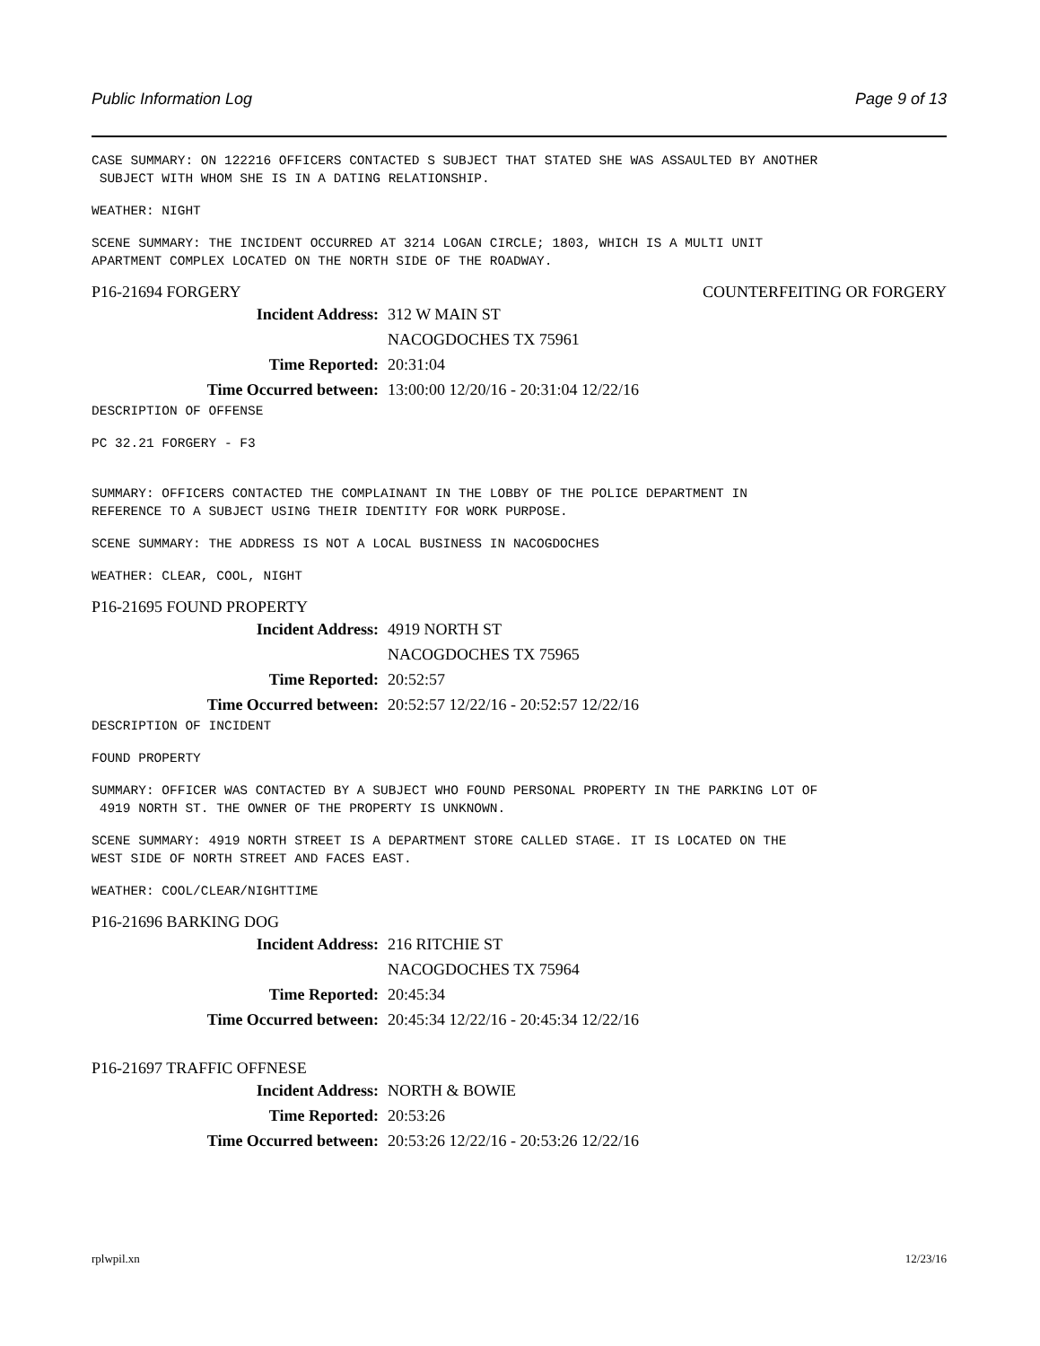Public Information Log Page 9 of 13
CASE SUMMARY: ON 122216 OFFICERS CONTACTED S SUBJECT THAT STATED SHE WAS ASSAULTED BY ANOTHER SUBJECT WITH WHOM SHE IS IN A DATING RELATIONSHIP.
WEATHER: NIGHT
SCENE SUMMARY: THE INCIDENT OCCURRED AT 3214 LOGAN CIRCLE; 1803, WHICH IS A MULTI UNIT APARTMENT COMPLEX LOCATED ON THE NORTH SIDE OF THE ROADWAY.
P16-21694 FORGERY COUNTERFEITING OR FORGERY
Incident Address: 312 W MAIN ST
NACOGDOCHES TX 75961
Time Reported: 20:31:04
Time Occurred between: 13:00:00 12/20/16 - 20:31:04 12/22/16
DESCRIPTION OF OFFENSE
PC 32.21 FORGERY - F3
SUMMARY: OFFICERS CONTACTED THE COMPLAINANT IN THE LOBBY OF THE POLICE DEPARTMENT IN REFERENCE TO A SUBJECT USING THEIR IDENTITY FOR WORK PURPOSE.
SCENE SUMMARY: THE ADDRESS IS NOT A LOCAL BUSINESS IN NACOGDOCHES
WEATHER: CLEAR, COOL, NIGHT
P16-21695 FOUND PROPERTY
Incident Address: 4919 NORTH ST
NACOGDOCHES TX 75965
Time Reported: 20:52:57
Time Occurred between: 20:52:57 12/22/16 - 20:52:57 12/22/16
DESCRIPTION OF INCIDENT
FOUND PROPERTY
SUMMARY: OFFICER WAS CONTACTED BY A SUBJECT WHO FOUND PERSONAL PROPERTY IN THE PARKING LOT OF 4919 NORTH ST. THE OWNER OF THE PROPERTY IS UNKNOWN.
SCENE SUMMARY: 4919 NORTH STREET IS A DEPARTMENT STORE CALLED STAGE. IT IS LOCATED ON THE WEST SIDE OF NORTH STREET AND FACES EAST.
WEATHER: COOL/CLEAR/NIGHTTIME
P16-21696 BARKING DOG
Incident Address: 216 RITCHIE ST
NACOGDOCHES TX 75964
Time Reported: 20:45:34
Time Occurred between: 20:45:34 12/22/16 - 20:45:34 12/22/16
P16-21697 TRAFFIC OFFNESE
Incident Address: NORTH & BOWIE
Time Reported: 20:53:26
Time Occurred between: 20:53:26 12/22/16 - 20:53:26 12/22/16
rplwpil.xn 12/23/16